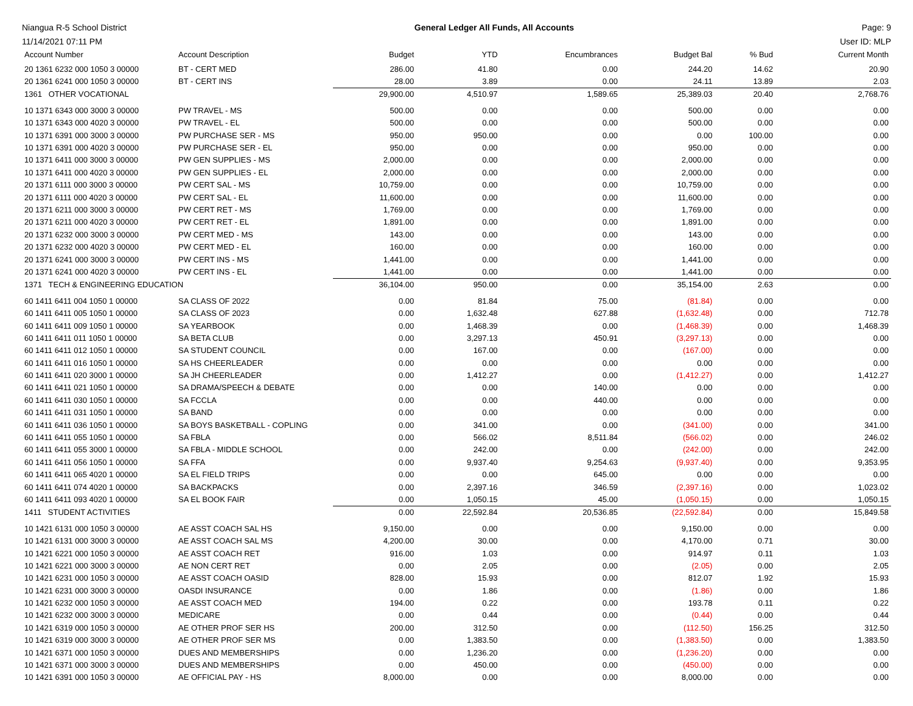Niangua R-5 School District General Ledger All Funds, All Accounts Page: 9
11/14/2021 07:11 PM User ID: MLP
| Account Number | Account Description | Budget | YTD | Encumbrances | Budget Bal | % Bud | Current Month |
| --- | --- | --- | --- | --- | --- | --- | --- |
| 20 1361 6232 000 1050 3 00000 | BT - CERT MED | 286.00 | 41.80 | 0.00 | 244.20 | 14.62 | 20.90 |
| 20 1361 6241 000 1050 3 00000 | BT - CERT INS | 28.00 | 3.89 | 0.00 | 24.11 | 13.89 | 2.03 |
| 1361 OTHER VOCATIONAL | | 29,900.00 | 4,510.97 | 1,589.65 | 25,389.03 | 20.40 | 2,768.76 |
| 10 1371 6343 000 3000 3 00000 | PW TRAVEL - MS | 500.00 | 0.00 | 0.00 | 500.00 | 0.00 | 0.00 |
| 10 1371 6343 000 4020 3 00000 | PW TRAVEL - EL | 500.00 | 0.00 | 0.00 | 500.00 | 0.00 | 0.00 |
| 10 1371 6391 000 3000 3 00000 | PW PURCHASE SER - MS | 950.00 | 950.00 | 0.00 | 0.00 | 100.00 | 0.00 |
| 10 1371 6391 000 4020 3 00000 | PW PURCHASE SER - EL | 950.00 | 0.00 | 0.00 | 950.00 | 0.00 | 0.00 |
| 10 1371 6411 000 3000 3 00000 | PW GEN SUPPLIES - MS | 2,000.00 | 0.00 | 0.00 | 2,000.00 | 0.00 | 0.00 |
| 10 1371 6411 000 4020 3 00000 | PW GEN SUPPLIES - EL | 2,000.00 | 0.00 | 0.00 | 2,000.00 | 0.00 | 0.00 |
| 20 1371 6111 000 3000 3 00000 | PW CERT SAL - MS | 10,759.00 | 0.00 | 0.00 | 10,759.00 | 0.00 | 0.00 |
| 20 1371 6111 000 4020 3 00000 | PW CERT SAL - EL | 11,600.00 | 0.00 | 0.00 | 11,600.00 | 0.00 | 0.00 |
| 20 1371 6211 000 3000 3 00000 | PW CERT RET - MS | 1,769.00 | 0.00 | 0.00 | 1,769.00 | 0.00 | 0.00 |
| 20 1371 6211 000 4020 3 00000 | PW CERT RET - EL | 1,891.00 | 0.00 | 0.00 | 1,891.00 | 0.00 | 0.00 |
| 20 1371 6232 000 3000 3 00000 | PW CERT MED - MS | 143.00 | 0.00 | 0.00 | 143.00 | 0.00 | 0.00 |
| 20 1371 6232 000 4020 3 00000 | PW CERT MED - EL | 160.00 | 0.00 | 0.00 | 160.00 | 0.00 | 0.00 |
| 20 1371 6241 000 3000 3 00000 | PW CERT INS - MS | 1,441.00 | 0.00 | 0.00 | 1,441.00 | 0.00 | 0.00 |
| 20 1371 6241 000 4020 3 00000 | PW CERT INS - EL | 1,441.00 | 0.00 | 0.00 | 1,441.00 | 0.00 | 0.00 |
| 1371 TECH & ENGINEERING EDUCATION | | 36,104.00 | 950.00 | 0.00 | 35,154.00 | 2.63 | 0.00 |
| 60 1411 6411 004 1050 1 00000 | SA CLASS OF 2022 | 0.00 | 81.84 | 75.00 | (81.84) | 0.00 | 0.00 |
| 60 1411 6411 005 1050 1 00000 | SA CLASS OF 2023 | 0.00 | 1,632.48 | 627.88 | (1,632.48) | 0.00 | 712.78 |
| 60 1411 6411 009 1050 1 00000 | SA YEARBOOK | 0.00 | 1,468.39 | 0.00 | (1,468.39) | 0.00 | 1,468.39 |
| 60 1411 6411 011 1050 1 00000 | SA BETA CLUB | 0.00 | 3,297.13 | 450.91 | (3,297.13) | 0.00 | 0.00 |
| 60 1411 6411 012 1050 1 00000 | SA STUDENT COUNCIL | 0.00 | 167.00 | 0.00 | (167.00) | 0.00 | 0.00 |
| 60 1411 6411 016 1050 1 00000 | SA HS CHEERLEADER | 0.00 | 0.00 | 0.00 | 0.00 | 0.00 | 0.00 |
| 60 1411 6411 020 3000 1 00000 | SA JH CHEERLEADER | 0.00 | 1,412.27 | 0.00 | (1,412.27) | 0.00 | 1,412.27 |
| 60 1411 6411 021 1050 1 00000 | SA DRAMA/SPEECH & DEBATE | 0.00 | 0.00 | 140.00 | 0.00 | 0.00 | 0.00 |
| 60 1411 6411 030 1050 1 00000 | SA FCCLA | 0.00 | 0.00 | 440.00 | 0.00 | 0.00 | 0.00 |
| 60 1411 6411 031 1050 1 00000 | SA BAND | 0.00 | 0.00 | 0.00 | 0.00 | 0.00 | 0.00 |
| 60 1411 6411 036 1050 1 00000 | SA BOYS BASKETBALL - COPLING | 0.00 | 341.00 | 0.00 | (341.00) | 0.00 | 341.00 |
| 60 1411 6411 055 1050 1 00000 | SA FBLA | 0.00 | 566.02 | 8,511.84 | (566.02) | 0.00 | 246.02 |
| 60 1411 6411 055 3000 1 00000 | SA FBLA - MIDDLE SCHOOL | 0.00 | 242.00 | 0.00 | (242.00) | 0.00 | 242.00 |
| 60 1411 6411 056 1050 1 00000 | SA FFA | 0.00 | 9,937.40 | 9,254.63 | (9,937.40) | 0.00 | 9,353.95 |
| 60 1411 6411 065 4020 1 00000 | SA EL FIELD TRIPS | 0.00 | 0.00 | 645.00 | 0.00 | 0.00 | 0.00 |
| 60 1411 6411 074 4020 1 00000 | SA BACKPACKS | 0.00 | 2,397.16 | 346.59 | (2,397.16) | 0.00 | 1,023.02 |
| 60 1411 6411 093 4020 1 00000 | SA EL BOOK FAIR | 0.00 | 1,050.15 | 45.00 | (1,050.15) | 0.00 | 1,050.15 |
| 1411 STUDENT ACTIVITIES | | 0.00 | 22,592.84 | 20,536.85 | (22,592.84) | 0.00 | 15,849.58 |
| 10 1421 6131 000 1050 3 00000 | AE ASST COACH SAL HS | 9,150.00 | 0.00 | 0.00 | 9,150.00 | 0.00 | 0.00 |
| 10 1421 6131 000 3000 3 00000 | AE ASST COACH SAL MS | 4,200.00 | 30.00 | 0.00 | 4,170.00 | 0.71 | 30.00 |
| 10 1421 6221 000 1050 3 00000 | AE ASST COACH RET | 916.00 | 1.03 | 0.00 | 914.97 | 0.11 | 1.03 |
| 10 1421 6221 000 3000 3 00000 | AE NON CERT RET | 0.00 | 2.05 | 0.00 | (2.05) | 0.00 | 2.05 |
| 10 1421 6231 000 1050 3 00000 | AE ASST COACH OASID | 828.00 | 15.93 | 0.00 | 812.07 | 1.92 | 15.93 |
| 10 1421 6231 000 3000 3 00000 | OASDI INSURANCE | 0.00 | 1.86 | 0.00 | (1.86) | 0.00 | 1.86 |
| 10 1421 6232 000 1050 3 00000 | AE ASST COACH MED | 194.00 | 0.22 | 0.00 | 193.78 | 0.11 | 0.22 |
| 10 1421 6232 000 3000 3 00000 | MEDICARE | 0.00 | 0.44 | 0.00 | (0.44) | 0.00 | 0.44 |
| 10 1421 6319 000 1050 3 00000 | AE OTHER PROF SER HS | 200.00 | 312.50 | 0.00 | (112.50) | 156.25 | 312.50 |
| 10 1421 6319 000 3000 3 00000 | AE OTHER PROF SER MS | 0.00 | 1,383.50 | 0.00 | (1,383.50) | 0.00 | 1,383.50 |
| 10 1421 6371 000 1050 3 00000 | DUES AND MEMBERSHIPS | 0.00 | 1,236.20 | 0.00 | (1,236.20) | 0.00 | 0.00 |
| 10 1421 6371 000 3000 3 00000 | DUES AND MEMBERSHIPS | 0.00 | 450.00 | 0.00 | (450.00) | 0.00 | 0.00 |
| 10 1421 6391 000 1050 3 00000 | AE OFFICIAL PAY - HS | 8,000.00 | 0.00 | 0.00 | 8,000.00 | 0.00 | 0.00 |